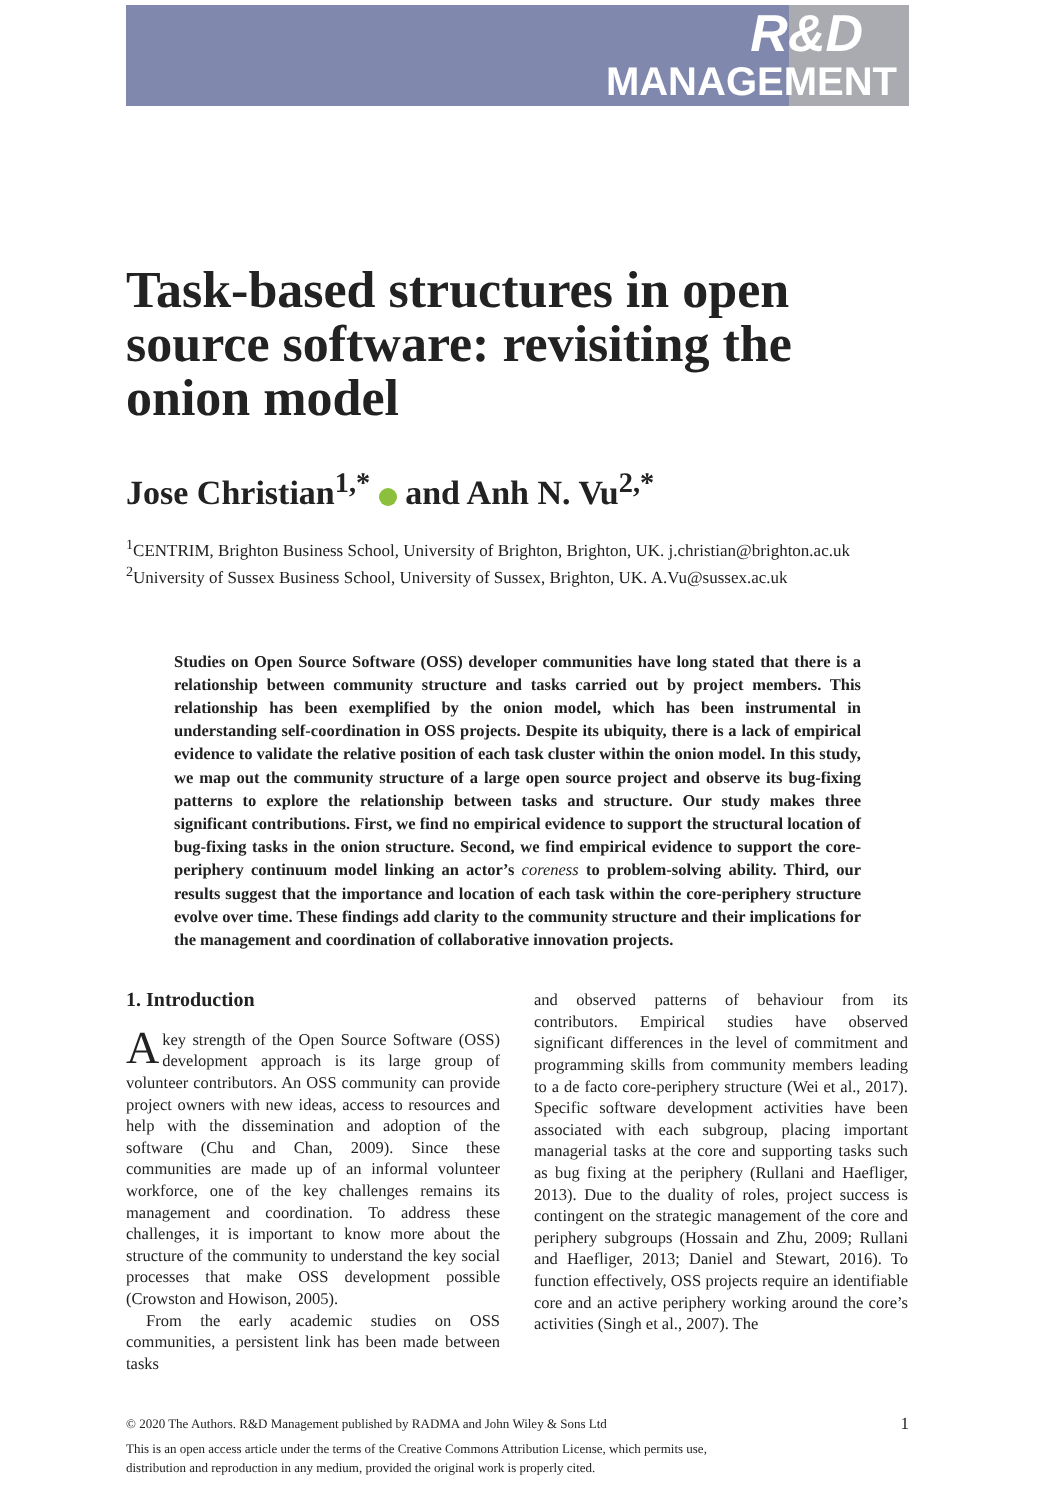R&D
MANAGEMENT
Task-based structures in open source software: revisiting the onion model
Jose Christian<sup>1,*</sup> and Anh N. Vu<sup>2,*</sup>
<sup>1</sup> CENTRIM, Brighton Business School, University of Brighton, Brighton, UK. j.christian@brighton.ac.uk
<sup>2</sup> University of Sussex Business School, University of Sussex, Brighton, UK. A.Vu@sussex.ac.uk
Studies on Open Source Software (OSS) developer communities have long stated that there is a relationship between community structure and tasks carried out by project members. This relationship has been exemplified by the onion model, which has been instrumental in understanding self-coordination in OSS projects. Despite its ubiquity, there is a lack of empirical evidence to validate the relative position of each task cluster within the onion model. In this study, we map out the community structure of a large open source project and observe its bug-fixing patterns to explore the relationship between tasks and structure. Our study makes three significant contributions. First, we find no empirical evidence to support the structural location of bug-fixing tasks in the onion structure. Second, we find empirical evidence to support the core-periphery continuum model linking an actor’s coreness to problem-solving ability. Third, our results suggest that the importance and location of each task within the core-periphery structure evolve over time. These findings add clarity to the community structure and their implications for the management and coordination of collaborative innovation projects.
1. Introduction
A key strength of the Open Source Software (OSS) development approach is its large group of volunteer contributors. An OSS community can provide project owners with new ideas, access to resources and help with the dissemination and adoption of the software (Chu and Chan, 2009). Since these communities are made up of an informal volunteer workforce, one of the key challenges remains its management and coordination. To address these challenges, it is important to know more about the structure of the community to understand the key social processes that make OSS development possible (Crowston and Howison, 2005).
From the early academic studies on OSS communities, a persistent link has been made between tasks
and observed patterns of behaviour from its contributors. Empirical studies have observed significant differences in the level of commitment and programming skills from community members leading to a de facto core-periphery structure (Wei et al., 2017). Specific software development activities have been associated with each subgroup, placing important managerial tasks at the core and supporting tasks such as bug fixing at the periphery (Rullani and Haefliger, 2013). Due to the duality of roles, project success is contingent on the strategic management of the core and periphery subgroups (Hossain and Zhu, 2009; Rullani and Haefliger, 2013; Daniel and Stewart, 2016). To function effectively, OSS projects require an identifiable core and an active periphery working around the core’s activities (Singh et al., 2007). The
© 2020 The Authors. R&D Management published by RADMA and John Wiley & Sons Ltd 1
This is an open access article under the terms of the Creative Commons Attribution License, which permits use,
distribution and reproduction in any medium, provided the original work is properly cited.